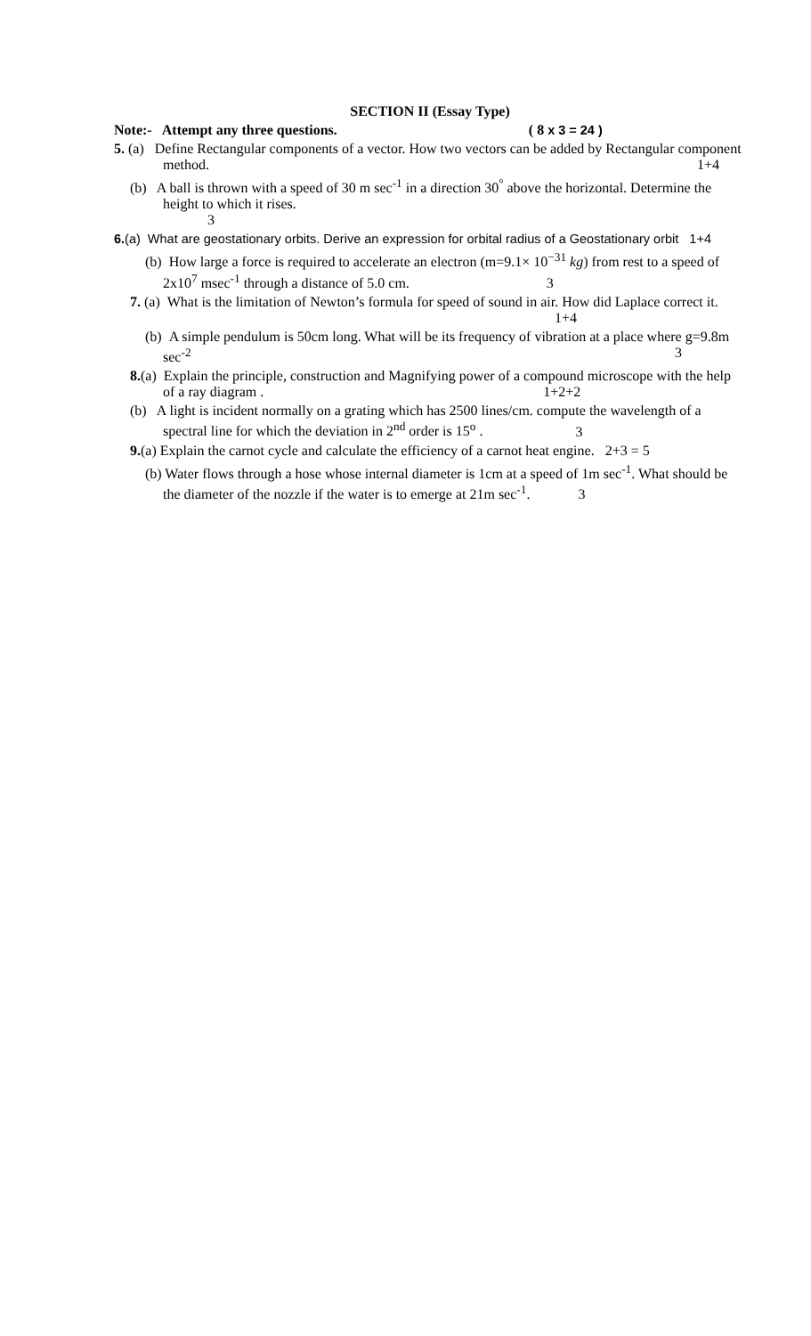SECTION II (Essay Type)
Note:- Attempt any three questions. ( 8 x 3 = 24 )
5. (a) Define Rectangular components of a vector. How two vectors can be added by Rectangular component method. 1+4
(b) A ball is thrown with a speed of 30 m sec<sup>-1</sup> in a direction 30<sup>°</sup> above the horizontal. Determine the height to which it rises.
3
6.(a) What are geostationary orbits. Derive an expression for orbital radius of a Geostationary orbit 1+4
(b) How large a force is required to accelerate an electron (m=9.1× 10<sup>−31</sup> kg) from rest to a speed of 2x10<sup>7</sup> msec<sup>-1</sup> through a distance of 5.0 cm. 3
7. (a) What is the limitation of Newton’s formula for speed of sound in air. How did Laplace correct it. 1+4
(b) A simple pendulum is 50cm long. What will be its frequency of vibration at a place where g=9.8m sec<sup>-2</sup> 3
8.(a) Explain the principle, construction and Magnifying power of a compound microscope with the help of a ray diagram . 1+2+2
(b) A light is incident normally on a grating which has 2500 lines/cm. compute the wavelength of a spectral line for which the deviation in 2<sup>nd</sup> order is 15<sup>o</sup> . 3
9.(a) Explain the carnot cycle and calculate the efficiency of a carnot heat engine. 2+3 = 5
(b) Water flows through a hose whose internal diameter is 1cm at a speed of 1m sec<sup>-1</sup>. What should be the diameter of the nozzle if the water is to emerge at 21m sec<sup>-1</sup>. 3